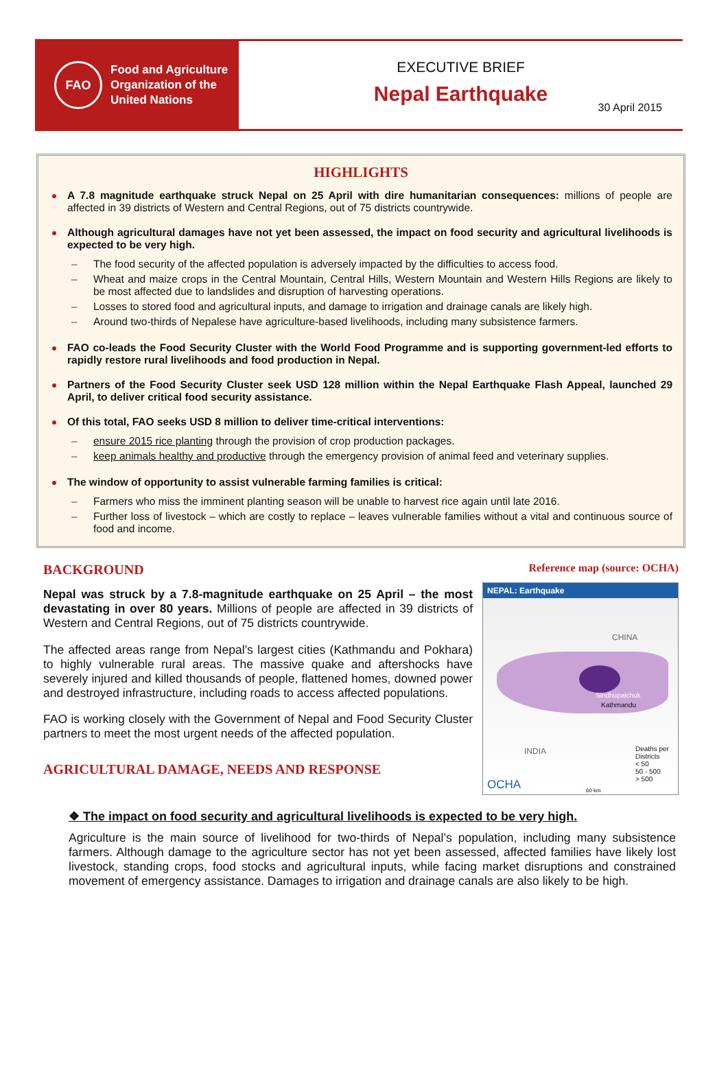FAO
Food and Agriculture
Organization of the
United Nations
EXECUTIVE BRIEF
Nepal Earthquake
30 April 2015
HIGHLIGHTS
A 7.8 magnitude earthquake struck Nepal on 25 April with dire humanitarian consequences: millions of people are affected in 39 districts of Western and Central Regions, out of 75 districts countrywide.
Although agricultural damages have not yet been assessed, the impact on food security and agricultural livelihoods is expected to be very high.
– The food security of the affected population is adversely impacted by the difficulties to access food.
– Wheat and maize crops in the Central Mountain, Central Hills, Western Mountain and Western Hills Regions are likely to be most affected due to landslides and disruption of harvesting operations.
– Losses to stored food and agricultural inputs, and damage to irrigation and drainage canals are likely high.
– Around two-thirds of Nepalese have agriculture-based livelihoods, including many subsistence farmers.
FAO co-leads the Food Security Cluster with the World Food Programme and is supporting government-led efforts to rapidly restore rural livelihoods and food production in Nepal.
Partners of the Food Security Cluster seek USD 128 million within the Nepal Earthquake Flash Appeal, launched 29 April, to deliver critical food security assistance.
Of this total, FAO seeks USD 8 million to deliver time-critical interventions:
– ensure 2015 rice planting through the provision of crop production packages.
– keep animals healthy and productive through the emergency provision of animal feed and veterinary supplies.
The window of opportunity to assist vulnerable farming families is critical:
– Farmers who miss the imminent planting season will be unable to harvest rice again until late 2016.
– Further loss of livestock – which are costly to replace – leaves vulnerable families without a vital and continuous source of food and income.
BACKGROUND
Nepal was struck by a 7.8-magnitude earthquake on 25 April – the most devastating in over 80 years. Millions of people are affected in 39 districts of Western and Central Regions, out of 75 districts countrywide.
The affected areas range from Nepal’s largest cities (Kathmandu and Pokhara) to highly vulnerable rural areas. The massive quake and aftershocks have severely injured and killed thousands of people, flattened homes, downed power and destroyed infrastructure, including roads to access affected populations.
FAO is working closely with the Government of Nepal and Food Security Cluster partners to meet the most urgent needs of the affected population.
AGRICULTURAL DAMAGE, NEEDS AND RESPONSE
Reference map (source: OCHA)
NEPAL: Earthquake
CHINA
INDIA
Sindhupalchuk
Kathmandu
Deaths per Districts
< 50
50 - 500
> 500
OCHA 60 km
❖ The impact on food security and agricultural livelihoods is expected to be very high.
Agriculture is the main source of livelihood for two-thirds of Nepal’s population, including many subsistence farmers. Although damage to the agriculture sector has not yet been assessed, affected families have likely lost livestock, standing crops, food stocks and agricultural inputs, while facing market disruptions and constrained movement of emergency assistance. Damages to irrigation and drainage canals are also likely to be high.